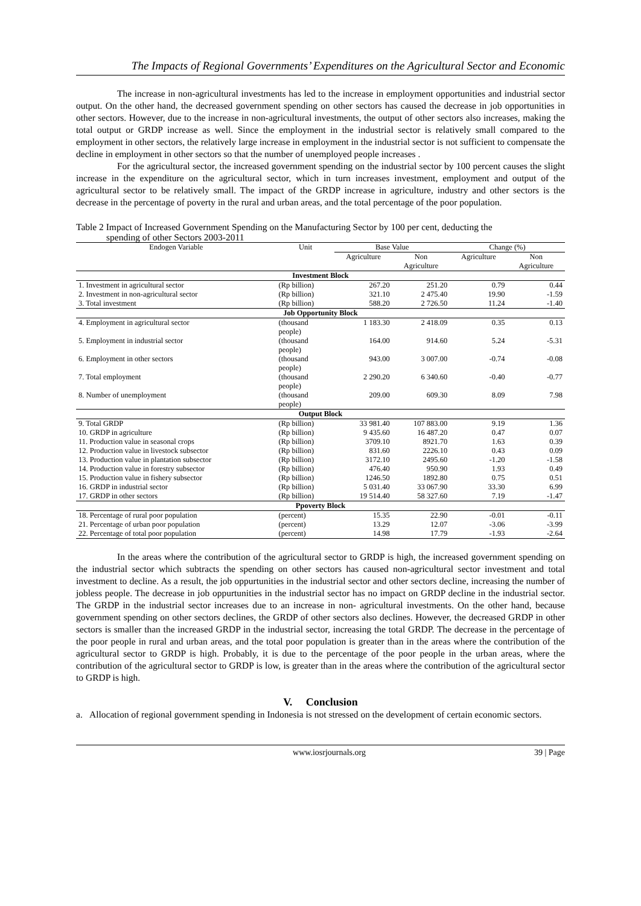The Impacts of Regional Governments’ Expenditures on the Agricultural Sector and Economic
The increase in non-agricultural investments has led to the increase in employment opportunities and industrial sector output. On the other hand, the decreased government spending on other sectors has caused the decrease in job opportunities in other sectors. However, due to the increase in non-agricultural investments, the output of other sectors also increases, making the total output or GRDP increase as well. Since the employment in the industrial sector is relatively small compared to the employment in other sectors, the relatively large increase in employment in the industrial sector is not sufficient to compensate the decline in employment in other sectors so that the number of unemployed people increases .
For the agricultural sector, the increased government spending on the industrial sector by 100 percent causes the slight increase in the expenditure on the agricultural sector, which in turn increases investment, employment and output of the agricultural sector to be relatively small. The impact of the GRDP increase in agriculture, industry and other sectors is the decrease in the percentage of poverty in the rural and urban areas, and the total percentage of the poor population.
Table 2 Impact of Increased Government Spending on the Manufacturing Sector by 100 per cent, deducting the
spending of other Sectors 2003-2011
| Endogen Variable | Unit | Base Value | | Change (%) | |
| --- | --- | --- | --- | --- | --- |
| | | Agriculture | Non | Agriculture | Non |
| | | | Agriculture | | Agriculture |
| Investment Block | | | | | |
| 1. Investment in agricultural sector | (Rp billion) | 267.20 | 251.20 | 0.79 | 0.44 |
| 2. Investment in non-agricultural sector | (Rp billion) | 321.10 | 2 475.40 | 19.90 | -1.59 |
| 3. Total investment | (Rp billion) | 588.20 | 2 726.50 | 11.24 | -1.40 |
| Job Opportunity Block | | | | | |
| 4. Employment in agricultural sector | (thousand people) | 1 183.30 | 2 418.09 | 0.35 | 0.13 |
| 5. Employment in industrial sector | (thousand people) | 164.00 | 914.60 | 5.24 | -5.31 |
| 6. Employment in other sectors | (thousand people) | 943.00 | 3 007.00 | -0.74 | -0.08 |
| 7. Total employment | (thousand people) | 2 290.20 | 6 340.60 | -0.40 | -0.77 |
| 8. Number of unemployment | (thousand people) | 209.00 | 609.30 | 8.09 | 7.98 |
| Output Block | | | | | |
| 9. Total GRDP | (Rp billion) | 33 981.40 | 107 883.00 | 9.19 | 1.36 |
| 10. GRDP in agriculture | (Rp billion) | 9 435.60 | 16 487.20 | 0.47 | 0.07 |
| 11. Production value in seasonal crops | (Rp billion) | 3709.10 | 8921.70 | 1.63 | 0.39 |
| 12. Production value in livestock subsector | (Rp billion) | 831.60 | 2226.10 | 0.43 | 0.09 |
| 13. Production value in plantation subsector | (Rp billion) | 3172.10 | 2495.60 | -1.20 | -1.58 |
| 14. Production value in forestry subsector | (Rp billion) | 476.40 | 950.90 | 1.93 | 0.49 |
| 15. Production value in fishery subsector | (Rp billion) | 1246.50 | 1892.80 | 0.75 | 0.51 |
| 16. GRDP in industrial sector | (Rp billion) | 5 031.40 | 33 067.90 | 33.30 | 6.99 |
| 17. GRDP in other sectors | (Rp billion) | 19 514.40 | 58 327.60 | 7.19 | -1.47 |
| Ppoverty Block | | | | | |
| 18. Percentage of rural poor population | (percent) | 15.35 | 22.90 | -0.01 | -0.11 |
| 21. Percentage of urban poor population | (percent) | 13.29 | 12.07 | -3.06 | -3.99 |
| 22. Percentage of total poor population | (percent) | 14.98 | 17.79 | -1.93 | -2.64 |
In the areas where the contribution of the agricultural sector to GRDP is high, the increased government spending on the industrial sector which subtracts the spending on other sectors has caused non-agricultural sector investment and total investment to decline. As a result, the job oppurtunities in the industrial sector and other sectors decline, increasing the number of jobless people. The decrease in job oppurtunities in the industrial sector has no impact on GRDP decline in the industrial sector. The GRDP in the industrial sector increases due to an increase in non- agricultural investments. On the other hand, because government spending on other sectors declines, the GRDP of other sectors also declines. However, the decreased GRDP in other sectors is smaller than the increased GRDP in the industrial sector, increasing the total GRDP. The decrease in the percentage of the poor people in rural and urban areas, and the total poor population is greater than in the areas where the contribution of the agricultural sector to GRDP is high. Probably, it is due to the percentage of the poor people in the urban areas, where the contribution of the agricultural sector to GRDP is low, is greater than in the areas where the contribution of the agricultural sector to GRDP is high.
V. Conclusion
a. Allocation of regional government spending in Indonesia is not stressed on the development of certain economic sectors.
www.iosrjournals.org 39 | Page